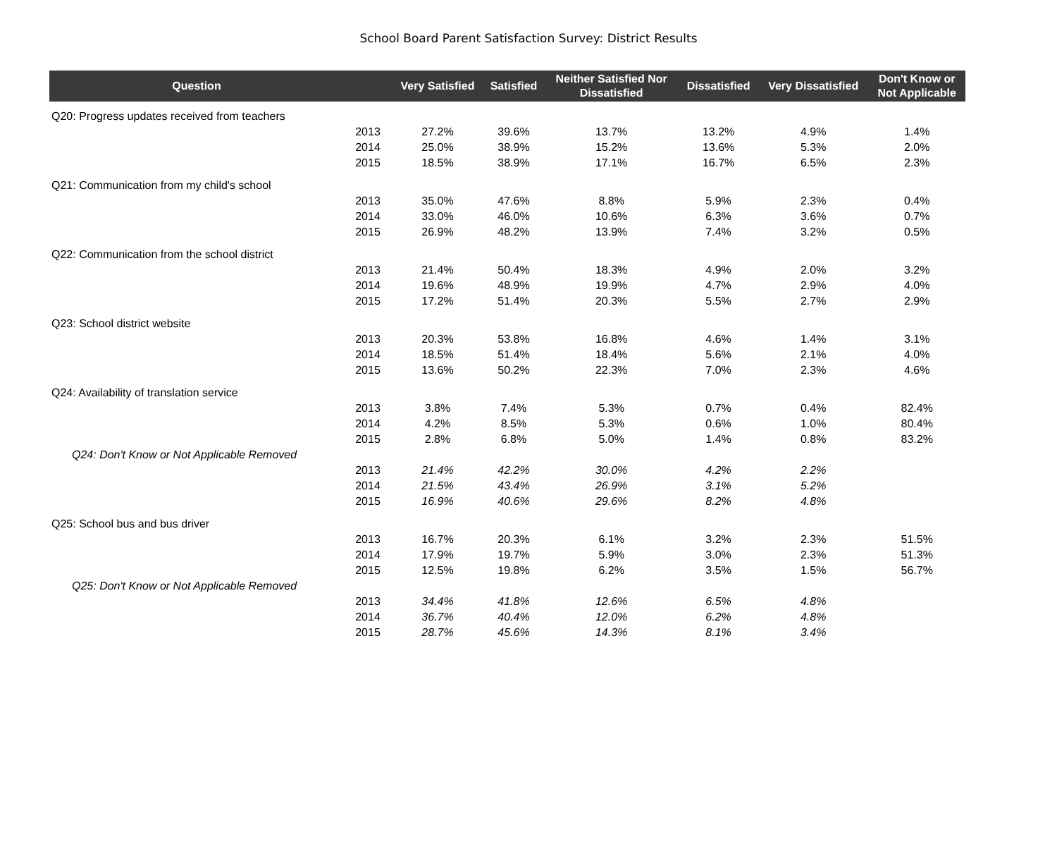School Board Parent Satisfaction Survey: District Results
| Question | | Very Satisfied | Satisfied | Neither Satisfied Nor Dissatisfied | Dissatisfied | Very Dissatisfied | Don't Know or Not Applicable |
| --- | --- | --- | --- | --- | --- | --- | --- |
| Q20: Progress updates received from teachers | | | | | | | |
| | 2013 | 27.2% | 39.6% | 13.7% | 13.2% | 4.9% | 1.4% |
| | 2014 | 25.0% | 38.9% | 15.2% | 13.6% | 5.3% | 2.0% |
| | 2015 | 18.5% | 38.9% | 17.1% | 16.7% | 6.5% | 2.3% |
| Q21: Communication from my child's school | | | | | | | |
| | 2013 | 35.0% | 47.6% | 8.8% | 5.9% | 2.3% | 0.4% |
| | 2014 | 33.0% | 46.0% | 10.6% | 6.3% | 3.6% | 0.7% |
| | 2015 | 26.9% | 48.2% | 13.9% | 7.4% | 3.2% | 0.5% |
| Q22: Communication from the school district | | | | | | | |
| | 2013 | 21.4% | 50.4% | 18.3% | 4.9% | 2.0% | 3.2% |
| | 2014 | 19.6% | 48.9% | 19.9% | 4.7% | 2.9% | 4.0% |
| | 2015 | 17.2% | 51.4% | 20.3% | 5.5% | 2.7% | 2.9% |
| Q23: School district website | | | | | | | |
| | 2013 | 20.3% | 53.8% | 16.8% | 4.6% | 1.4% | 3.1% |
| | 2014 | 18.5% | 51.4% | 18.4% | 5.6% | 2.1% | 4.0% |
| | 2015 | 13.6% | 50.2% | 22.3% | 7.0% | 2.3% | 4.6% |
| Q24: Availability of translation service | | | | | | | |
| | 2013 | 3.8% | 7.4% | 5.3% | 0.7% | 0.4% | 82.4% |
| | 2014 | 4.2% | 8.5% | 5.3% | 0.6% | 1.0% | 80.4% |
| | 2015 | 2.8% | 6.8% | 5.0% | 1.4% | 0.8% | 83.2% |
| Q24: Don't Know or Not Applicable Removed | | | | | | | |
| | 2013 | 21.4% | 42.2% | 30.0% | 4.2% | 2.2% | |
| | 2014 | 21.5% | 43.4% | 26.9% | 3.1% | 5.2% | |
| | 2015 | 16.9% | 40.6% | 29.6% | 8.2% | 4.8% | |
| Q25: School bus and bus driver | | | | | | | |
| | 2013 | 16.7% | 20.3% | 6.1% | 3.2% | 2.3% | 51.5% |
| | 2014 | 17.9% | 19.7% | 5.9% | 3.0% | 2.3% | 51.3% |
| | 2015 | 12.5% | 19.8% | 6.2% | 3.5% | 1.5% | 56.7% |
| Q25: Don't Know or Not Applicable Removed | | | | | | | |
| | 2013 | 34.4% | 41.8% | 12.6% | 6.5% | 4.8% | |
| | 2014 | 36.7% | 40.4% | 12.0% | 6.2% | 4.8% | |
| | 2015 | 28.7% | 45.6% | 14.3% | 8.1% | 3.4% | |